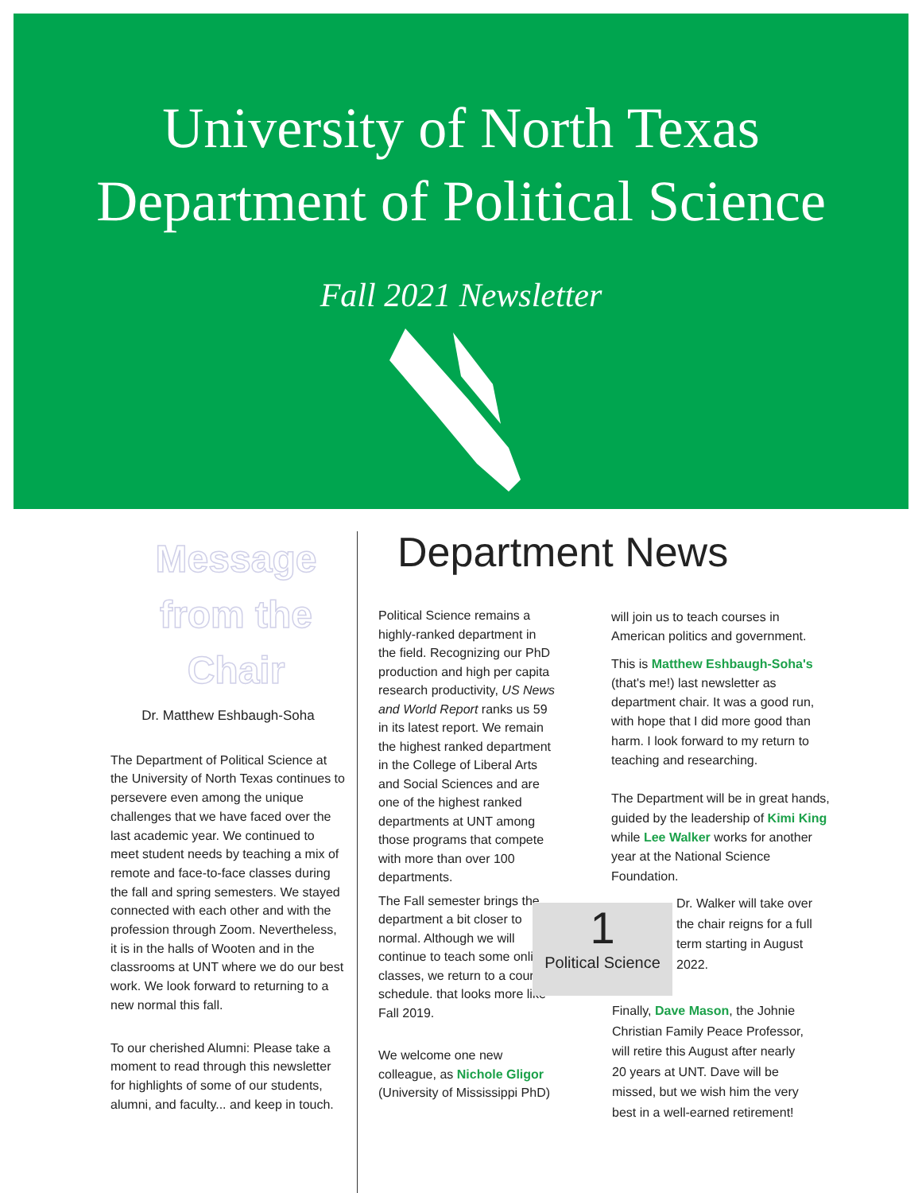University of North Texas
Department of Political Science
Fall 2021 Newsletter
Message from the Chair
Dr. Matthew Eshbaugh-Soha
The Department of Political Science at the University of North Texas continues to persevere even among the unique challenges that we have faced over the last academic year. We continued to meet student needs by teaching a mix of remote and face-to-face classes during the fall and spring semesters. We stayed connected with each other and with the profession through Zoom. Nevertheless, it is in the halls of Wooten and in the classrooms at UNT where we do our best work. We look forward to returning to a new normal this fall.
To our cherished Alumni: Please take a moment to read through this newsletter for highlights of some of our students, alumni, and faculty... and keep in touch.
Department News
Political Science remains a highly-ranked department in the field. Recognizing our PhD production and high per capita research productivity, US News and World Report ranks us 59 in its latest report. We remain the highest ranked department in the College of Liberal Arts and Social Sciences and are one of the highest ranked departments at UNT among those programs that compete with more than over 100 departments.
The Fall semester brings the department a bit closer to normal. Although we will continue to teach some online classes, we return to a course schedule. that looks more like Fall 2019.
We welcome one new colleague, as Nichole Gligor (University of Mississippi PhD)
will join us to teach courses in American politics and government.
This is Matthew Eshbaugh-Soha's (that's me!) last newsletter as department chair. It was a good run, with hope that I did more good than harm. I look forward to my return to teaching and researching.
The Department will be in great hands, guided by the leadership of Kimi King while Lee Walker works for another year at the National Science Foundation.
1
Political Science
Dr. Walker will take over the chair reigns for a full term starting in August 2022.
Finally, Dave Mason, the Johnie Christian Family Peace Professor, will retire this August after nearly 20 years at UNT. Dave will be missed, but we wish him the very best in a well-earned retirement!